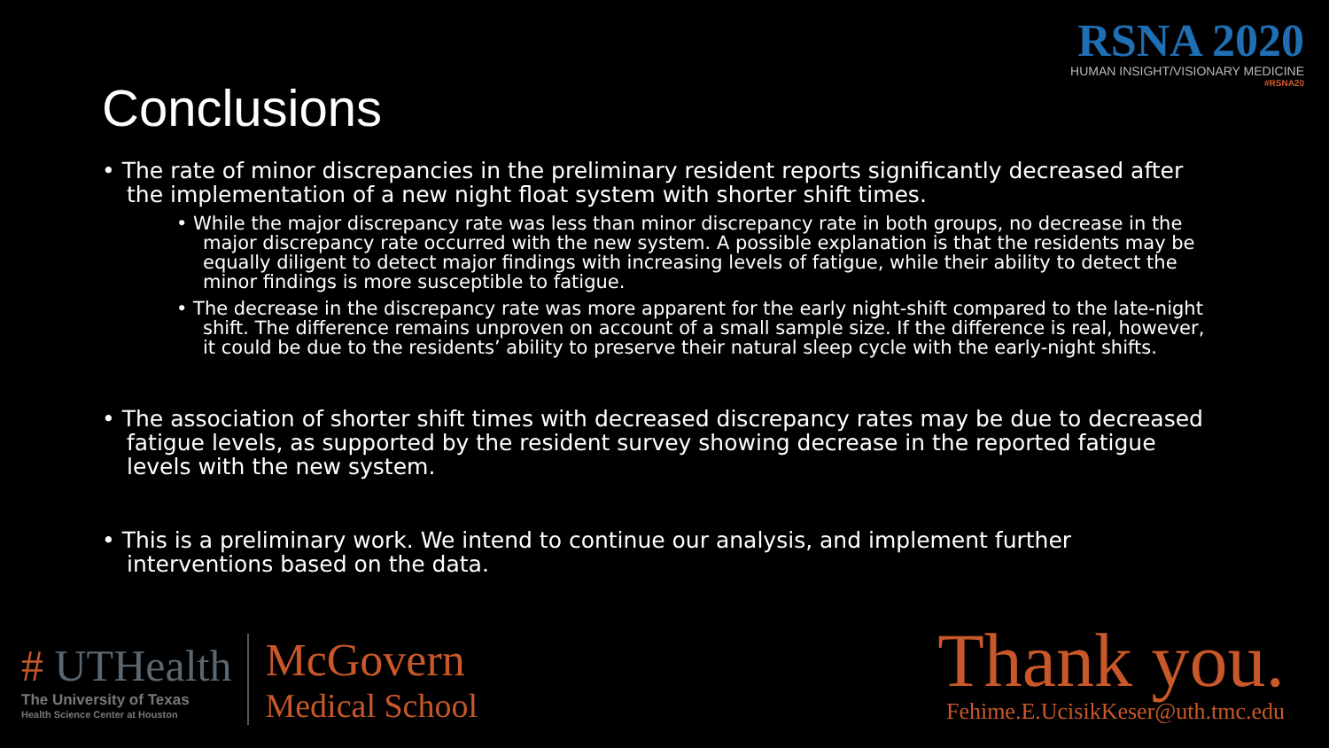Conclusions
RSNA 2020
HUMAN INSIGHT/VISIONARY MEDICINE
#RSNA20
• The rate of minor discrepancies in the preliminary resident reports significantly decreased after the implementation of a new night float system with shorter shift times.
• While the major discrepancy rate was less than minor discrepancy rate in both groups, no decrease in the major discrepancy rate occurred with the new system. A possible explanation is that the residents may be equally diligent to detect major findings with increasing levels of fatigue, while their ability to detect the minor findings is more susceptible to fatigue.
• The decrease in the discrepancy rate was more apparent for the early night-shift compared to the late-night shift. The difference remains unproven on account of a small sample size. If the difference is real, however, it could be due to the residents’ ability to preserve their natural sleep cycle with the early-night shifts.
• The association of shorter shift times with decreased discrepancy rates may be due to decreased fatigue levels, as supported by the resident survey showing decrease in the reported fatigue levels with the new system.
• This is a preliminary work. We intend to continue our analysis, and implement further interventions based on the data.
# UTHealth
The University of Texas
Health Science Center at Houston
McGovern
Medical School
Thank you.
Fehime.E.UcisikKeser@uth.tmc.edu